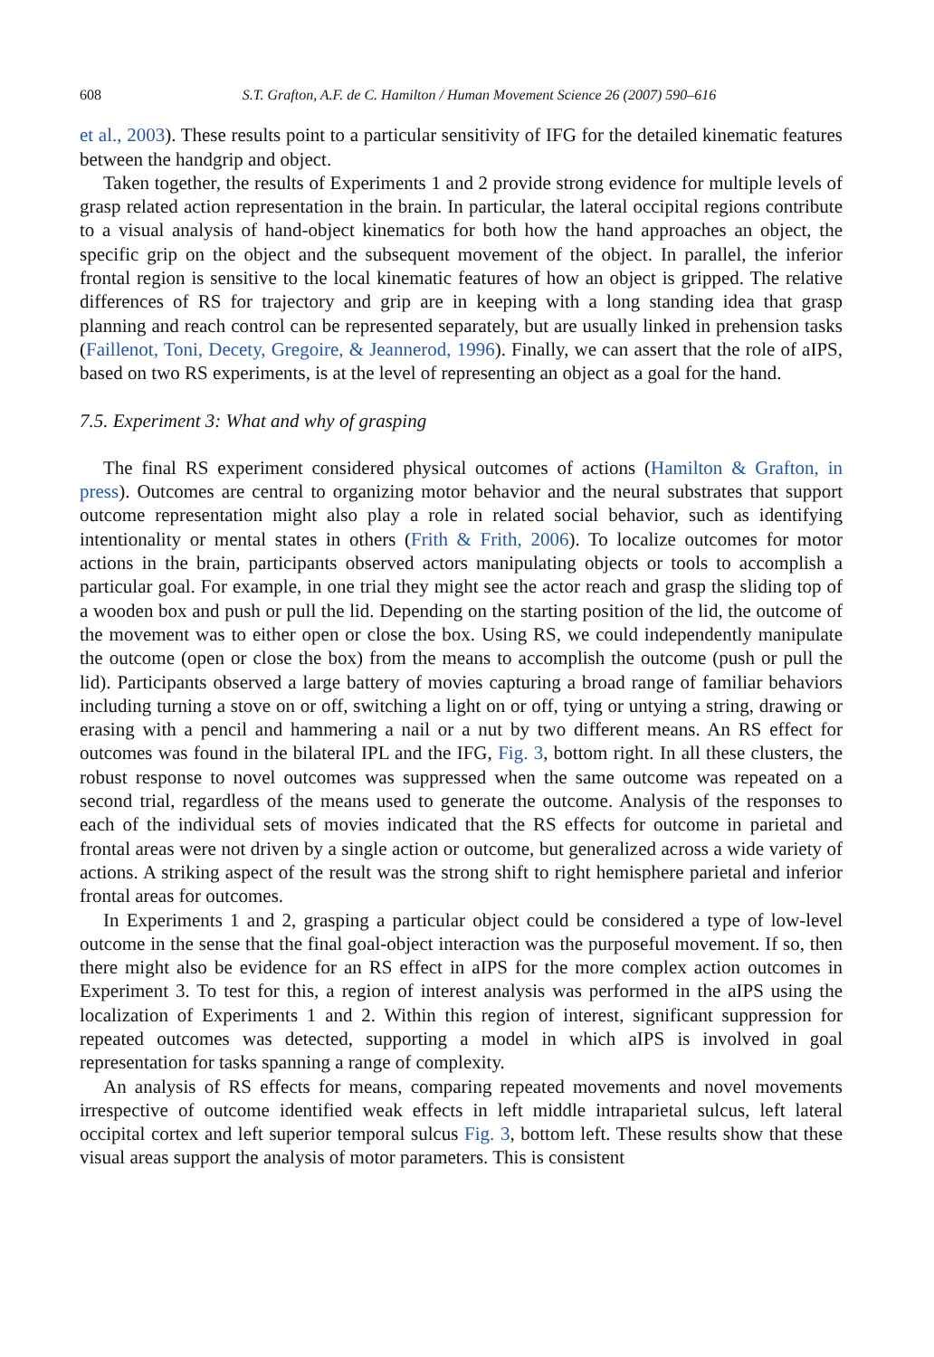608 S.T. Grafton, A.F. de C. Hamilton / Human Movement Science 26 (2007) 590–616
et al., 2003). These results point to a particular sensitivity of IFG for the detailed kinematic features between the handgrip and object.
Taken together, the results of Experiments 1 and 2 provide strong evidence for multiple levels of grasp related action representation in the brain. In particular, the lateral occipital regions contribute to a visual analysis of hand-object kinematics for both how the hand approaches an object, the specific grip on the object and the subsequent movement of the object. In parallel, the inferior frontal region is sensitive to the local kinematic features of how an object is gripped. The relative differences of RS for trajectory and grip are in keeping with a long standing idea that grasp planning and reach control can be represented separately, but are usually linked in prehension tasks (Faillenot, Toni, Decety, Gregoire, & Jeannerod, 1996). Finally, we can assert that the role of aIPS, based on two RS experiments, is at the level of representing an object as a goal for the hand.
7.5. Experiment 3: What and why of grasping
The final RS experiment considered physical outcomes of actions (Hamilton & Grafton, in press). Outcomes are central to organizing motor behavior and the neural substrates that support outcome representation might also play a role in related social behavior, such as identifying intentionality or mental states in others (Frith & Frith, 2006). To localize outcomes for motor actions in the brain, participants observed actors manipulating objects or tools to accomplish a particular goal. For example, in one trial they might see the actor reach and grasp the sliding top of a wooden box and push or pull the lid. Depending on the starting position of the lid, the outcome of the movement was to either open or close the box. Using RS, we could independently manipulate the outcome (open or close the box) from the means to accomplish the outcome (push or pull the lid). Participants observed a large battery of movies capturing a broad range of familiar behaviors including turning a stove on or off, switching a light on or off, tying or untying a string, drawing or erasing with a pencil and hammering a nail or a nut by two different means. An RS effect for outcomes was found in the bilateral IPL and the IFG, Fig. 3, bottom right. In all these clusters, the robust response to novel outcomes was suppressed when the same outcome was repeated on a second trial, regardless of the means used to generate the outcome. Analysis of the responses to each of the individual sets of movies indicated that the RS effects for outcome in parietal and frontal areas were not driven by a single action or outcome, but generalized across a wide variety of actions. A striking aspect of the result was the strong shift to right hemisphere parietal and inferior frontal areas for outcomes.
In Experiments 1 and 2, grasping a particular object could be considered a type of low-level outcome in the sense that the final goal-object interaction was the purposeful movement. If so, then there might also be evidence for an RS effect in aIPS for the more complex action outcomes in Experiment 3. To test for this, a region of interest analysis was performed in the aIPS using the localization of Experiments 1 and 2. Within this region of interest, significant suppression for repeated outcomes was detected, supporting a model in which aIPS is involved in goal representation for tasks spanning a range of complexity.
An analysis of RS effects for means, comparing repeated movements and novel movements irrespective of outcome identified weak effects in left middle intraparietal sulcus, left lateral occipital cortex and left superior temporal sulcus Fig. 3, bottom left. These results show that these visual areas support the analysis of motor parameters. This is consistent